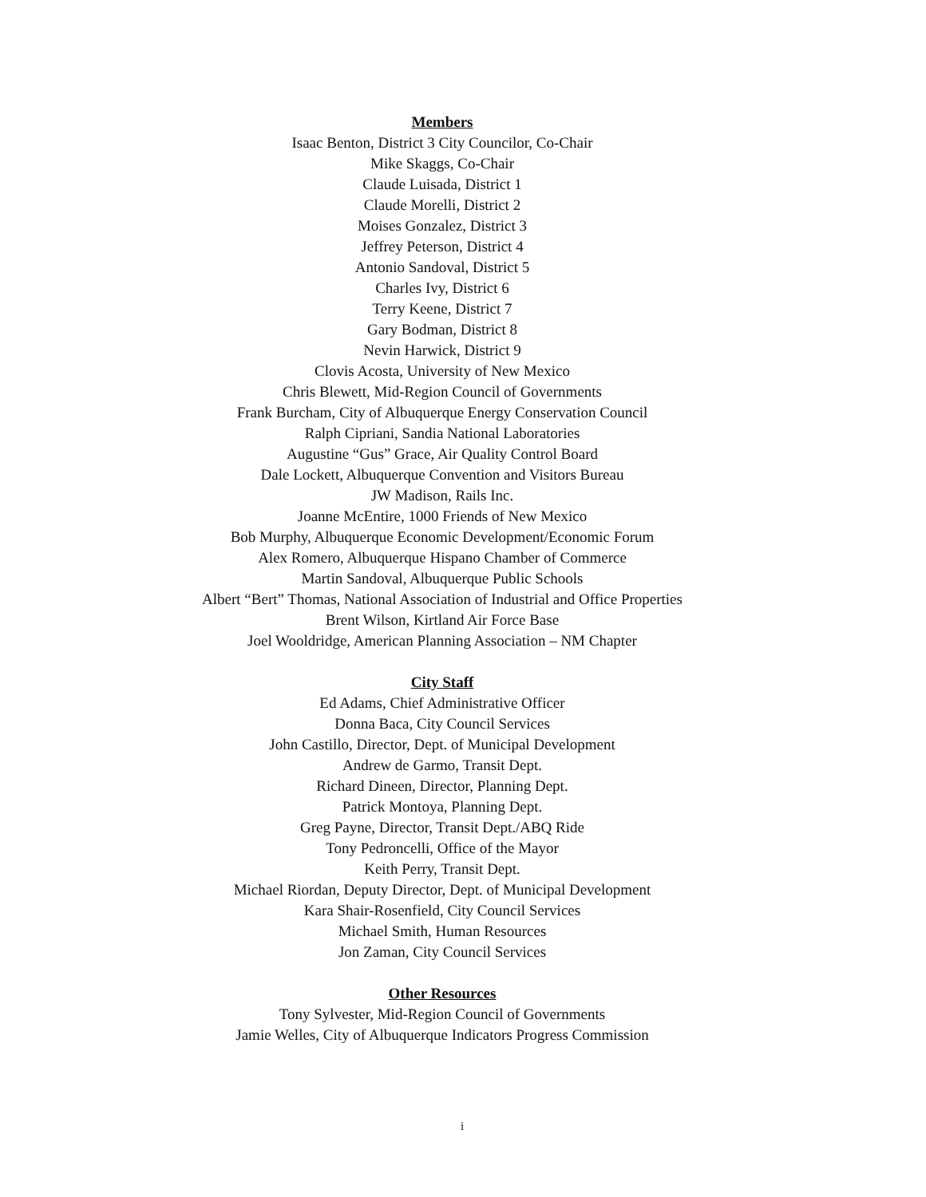Members
Isaac Benton, District 3 City Councilor, Co-Chair
Mike Skaggs, Co-Chair
Claude Luisada, District 1
Claude Morelli, District 2
Moises Gonzalez, District 3
Jeffrey Peterson, District 4
Antonio Sandoval, District 5
Charles Ivy, District 6
Terry Keene, District 7
Gary Bodman, District 8
Nevin Harwick, District 9
Clovis Acosta, University of New Mexico
Chris Blewett, Mid-Region Council of Governments
Frank Burcham, City of Albuquerque Energy Conservation Council
Ralph Cipriani, Sandia National Laboratories
Augustine “Gus” Grace, Air Quality Control Board
Dale Lockett, Albuquerque Convention and Visitors Bureau
JW Madison, Rails Inc.
Joanne McEntire, 1000 Friends of New Mexico
Bob Murphy, Albuquerque Economic Development/Economic Forum
Alex Romero, Albuquerque Hispano Chamber of Commerce
Martin Sandoval, Albuquerque Public Schools
Albert “Bert” Thomas, National Association of Industrial and Office Properties
Brent Wilson, Kirtland Air Force Base
Joel Wooldridge, American Planning Association – NM Chapter
City Staff
Ed Adams, Chief Administrative Officer
Donna Baca, City Council Services
John Castillo, Director, Dept. of Municipal Development
Andrew de Garmo, Transit Dept.
Richard Dineen, Director, Planning Dept.
Patrick Montoya, Planning Dept.
Greg Payne, Director, Transit Dept./ABQ Ride
Tony Pedroncelli, Office of the Mayor
Keith Perry, Transit Dept.
Michael Riordan, Deputy Director, Dept. of Municipal Development
Kara Shair-Rosenfield, City Council Services
Michael Smith, Human Resources
Jon Zaman, City Council Services
Other Resources
Tony Sylvester, Mid-Region Council of Governments
Jamie Welles, City of Albuquerque Indicators Progress Commission
i